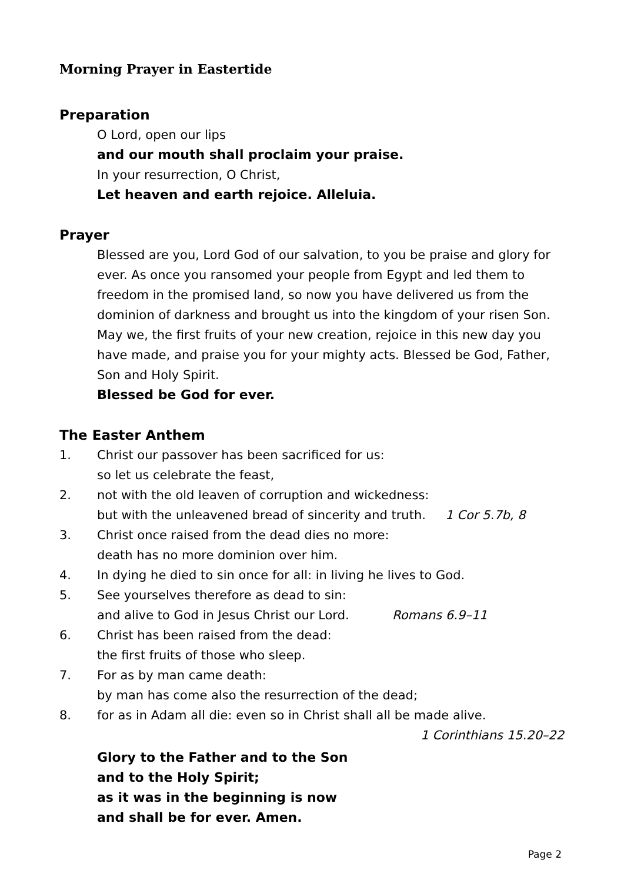Morning Prayer in Eastertide
Preparation
O Lord, open our lips
and our mouth shall proclaim your praise.
In your resurrection, O Christ,
Let heaven and earth rejoice. Alleluia.
Prayer
Blessed are you, Lord God of our salvation, to you be praise and glory for ever. As once you ransomed your people from Egypt and led them to freedom in the promised land, so now you have delivered us from the dominion of darkness and brought us into the kingdom of your risen Son. May we, the first fruits of your new creation, rejoice in this new day you have made, and praise you for your mighty acts. Blessed be God, Father, Son and Holy Spirit.
Blessed be God for ever.
The Easter Anthem
1. Christ our passover has been sacrificed for us:
so let us celebrate the feast,
2. not with the old leaven of corruption and wickedness:
but with the unleavened bread of sincerity and truth. 1 Cor 5.7b, 8
3. Christ once raised from the dead dies no more:
death has no more dominion over him.
4. In dying he died to sin once for all: in living he lives to God.
5. See yourselves therefore as dead to sin:
and alive to God in Jesus Christ our Lord. Romans 6.9–11
6. Christ has been raised from the dead:
the first fruits of those who sleep.
7. For as by man came death:
by man has come also the resurrection of the dead;
8. for as in Adam all die: even so in Christ shall all be made alive.
1 Corinthians 15.20–22
Glory to the Father and to the Son
and to the Holy Spirit;
as it was in the beginning is now
and shall be for ever. Amen.
Page 2